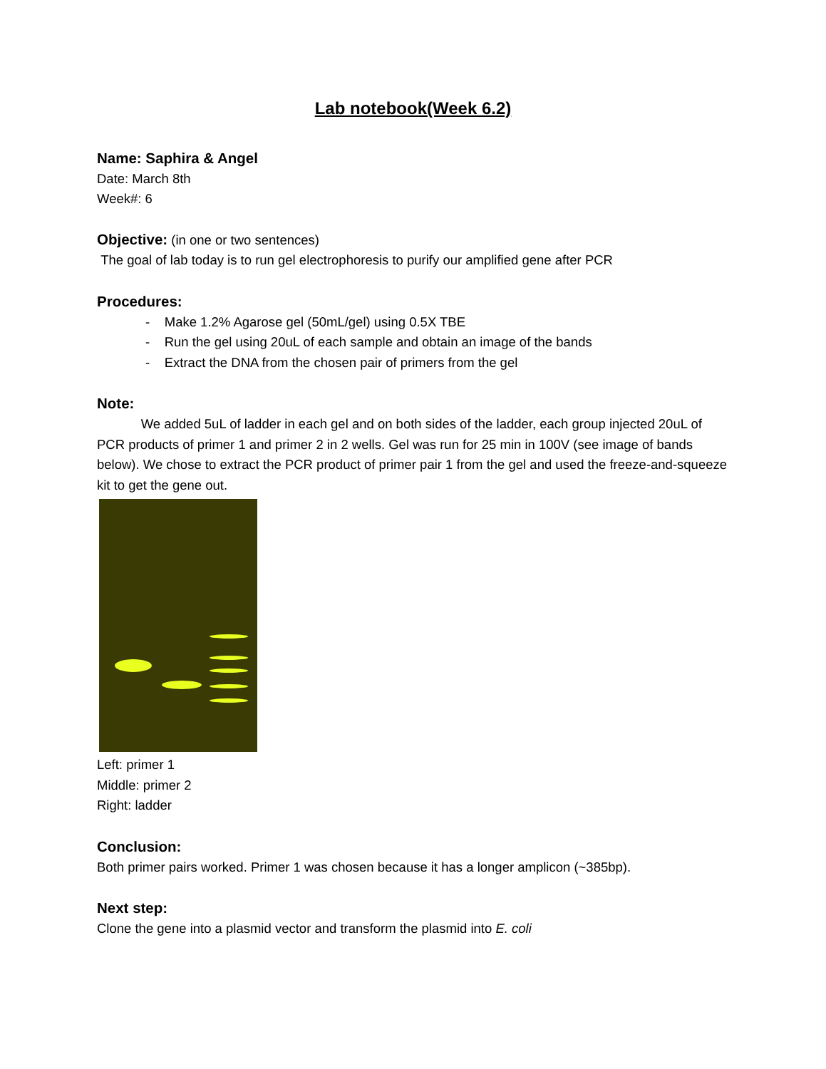Lab notebook(Week 6.2)
Name: Saphira & Angel
Date: March 8th
Week#: 6
Objective: (in one or two sentences)
The goal of lab today is to run gel electrophoresis to purify our amplified gene after PCR
Procedures:
- Make 1.2% Agarose gel (50mL/gel) using 0.5X TBE
- Run the gel using 20uL of each sample and obtain an image of the bands
- Extract the DNA from the chosen pair of primers from the gel
Note:
We added 5uL of ladder in each gel and on both sides of the ladder, each group injected 20uL of PCR products of primer 1 and primer 2 in 2 wells. Gel was run for 25 min in 100V (see image of bands below). We chose to extract the PCR product of primer pair 1 from the gel and used the freeze-and-squeeze kit to get the gene out.
Left: primer 1
Middle: primer 2
Right: ladder
Conclusion:
Both primer pairs worked. Primer 1 was chosen because it has a longer amplicon (~385bp).
Next step:
Clone the gene into a plasmid vector and transform the plasmid into E. coli